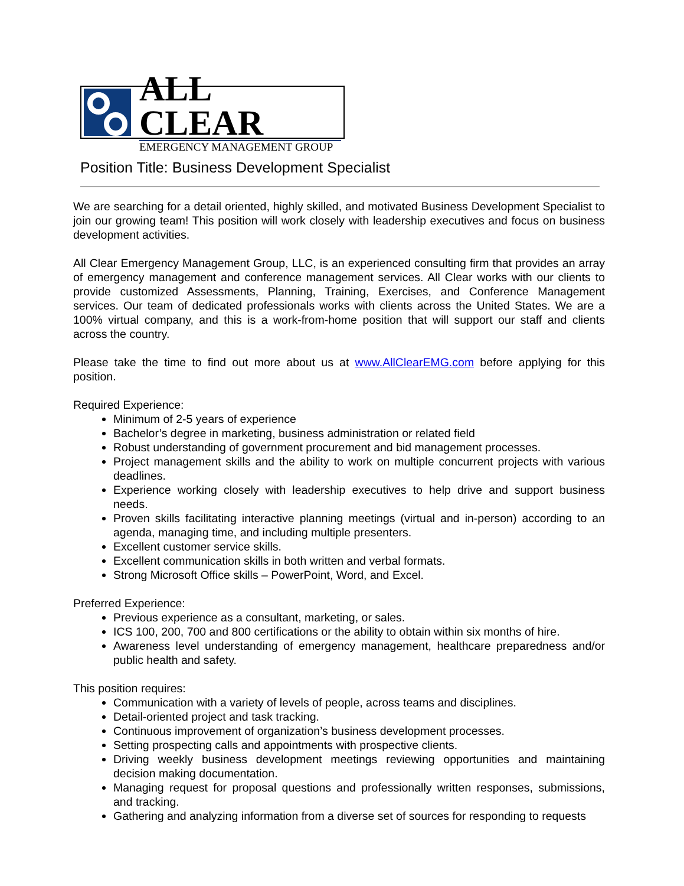ALL CLEAR
EMERGENCY MANAGEMENT GROUP
Position Title: Business Development Specialist
We are searching for a detail oriented, highly skilled, and motivated Business Development Specialist to join our growing team! This position will work closely with leadership executives and focus on business development activities.
All Clear Emergency Management Group, LLC, is an experienced consulting firm that provides an array of emergency management and conference management services. All Clear works with our clients to provide customized Assessments, Planning, Training, Exercises, and Conference Management services. Our team of dedicated professionals works with clients across the United States. We are a 100% virtual company, and this is a work-from-home position that will support our staff and clients across the country.
Please take the time to find out more about us at www.AllClearEMG.com before applying for this position.
Required Experience:
Minimum of 2-5 years of experience
Bachelor’s degree in marketing, business administration or related field
Robust understanding of government procurement and bid management processes.
Project management skills and the ability to work on multiple concurrent projects with various deadlines.
Experience working closely with leadership executives to help drive and support business needs.
Proven skills facilitating interactive planning meetings (virtual and in-person) according to an agenda, managing time, and including multiple presenters.
Excellent customer service skills.
Excellent communication skills in both written and verbal formats.
Strong Microsoft Office skills – PowerPoint, Word, and Excel.
Preferred Experience:
Previous experience as a consultant, marketing, or sales.
ICS 100, 200, 700 and 800 certifications or the ability to obtain within six months of hire.
Awareness level understanding of emergency management, healthcare preparedness and/or public health and safety.
This position requires:
Communication with a variety of levels of people, across teams and disciplines.
Detail-oriented project and task tracking.
Continuous improvement of organization’s business development processes.
Setting prospecting calls and appointments with prospective clients.
Driving weekly business development meetings reviewing opportunities and maintaining decision making documentation.
Managing request for proposal questions and professionally written responses, submissions, and tracking.
Gathering and analyzing information from a diverse set of sources for responding to requests